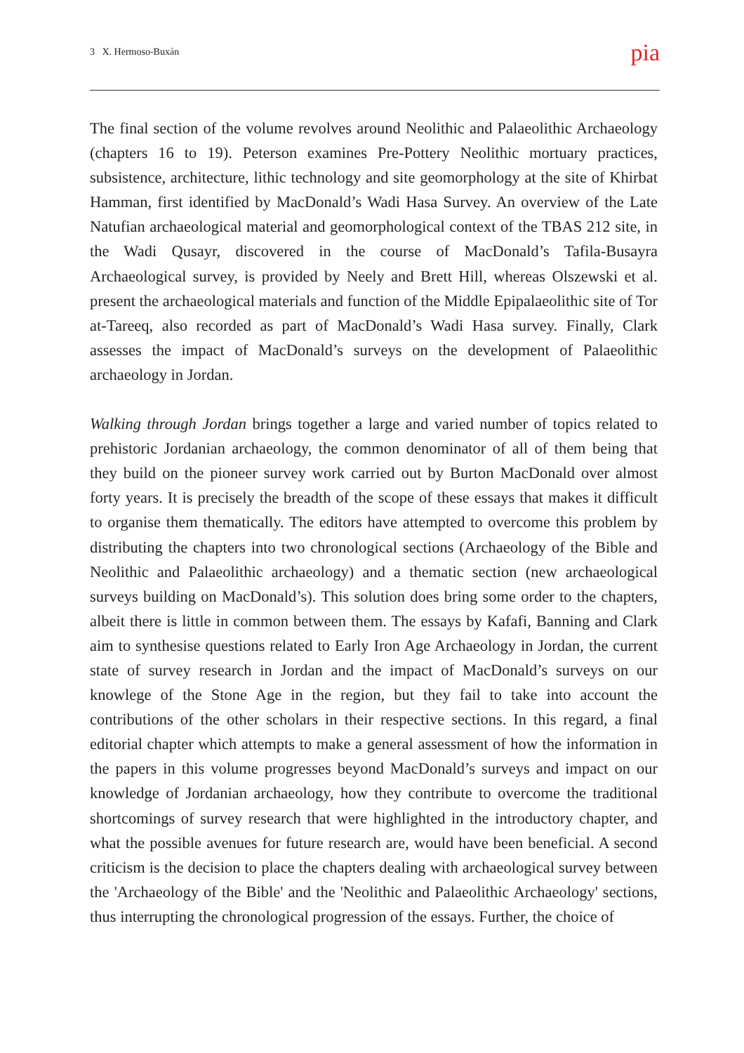3 X. Hermoso-Buxán pia
The final section of the volume revolves around Neolithic and Palaeolithic Archaeology (chapters 16 to 19). Peterson examines Pre-Pottery Neolithic mortuary practices, subsistence, architecture, lithic technology and site geomorphology at the site of Khirbat Hamman, first identified by MacDonald’s Wadi Hasa Survey. An overview of the Late Natufian archaeological material and geomorphological context of the TBAS 212 site, in the Wadi Qusayr, discovered in the course of MacDonald’s Tafila-Busayra Archaeological survey, is provided by Neely and Brett Hill, whereas Olszewski et al. present the archaeological materials and function of the Middle Epipalaeolithic site of Tor at-Tareeq, also recorded as part of MacDonald’s Wadi Hasa survey. Finally, Clark assesses the impact of MacDonald’s surveys on the development of Palaeolithic archaeology in Jordan.
Walking through Jordan brings together a large and varied number of topics related to prehistoric Jordanian archaeology, the common denominator of all of them being that they build on the pioneer survey work carried out by Burton MacDonald over almost forty years. It is precisely the breadth of the scope of these essays that makes it difficult to organise them thematically. The editors have attempted to overcome this problem by distributing the chapters into two chronological sections (Archaeology of the Bible and Neolithic and Palaeolithic archaeology) and a thematic section (new archaeological surveys building on MacDonald’s). This solution does bring some order to the chapters, albeit there is little in common between them. The essays by Kafafi, Banning and Clark aim to synthesise questions related to Early Iron Age Archaeology in Jordan, the current state of survey research in Jordan and the impact of MacDonald’s surveys on our knowlege of the Stone Age in the region, but they fail to take into account the contributions of the other scholars in their respective sections. In this regard, a final editorial chapter which attempts to make a general assessment of how the information in the papers in this volume progresses beyond MacDonald’s surveys and impact on our knowledge of Jordanian archaeology, how they contribute to overcome the traditional shortcomings of survey research that were highlighted in the introductory chapter, and what the possible avenues for future research are, would have been beneficial. A second criticism is the decision to place the chapters dealing with archaeological survey between the 'Archaeology of the Bible' and the 'Neolithic and Palaeolithic Archaeology' sections, thus interrupting the chronological progression of the essays. Further, the choice of